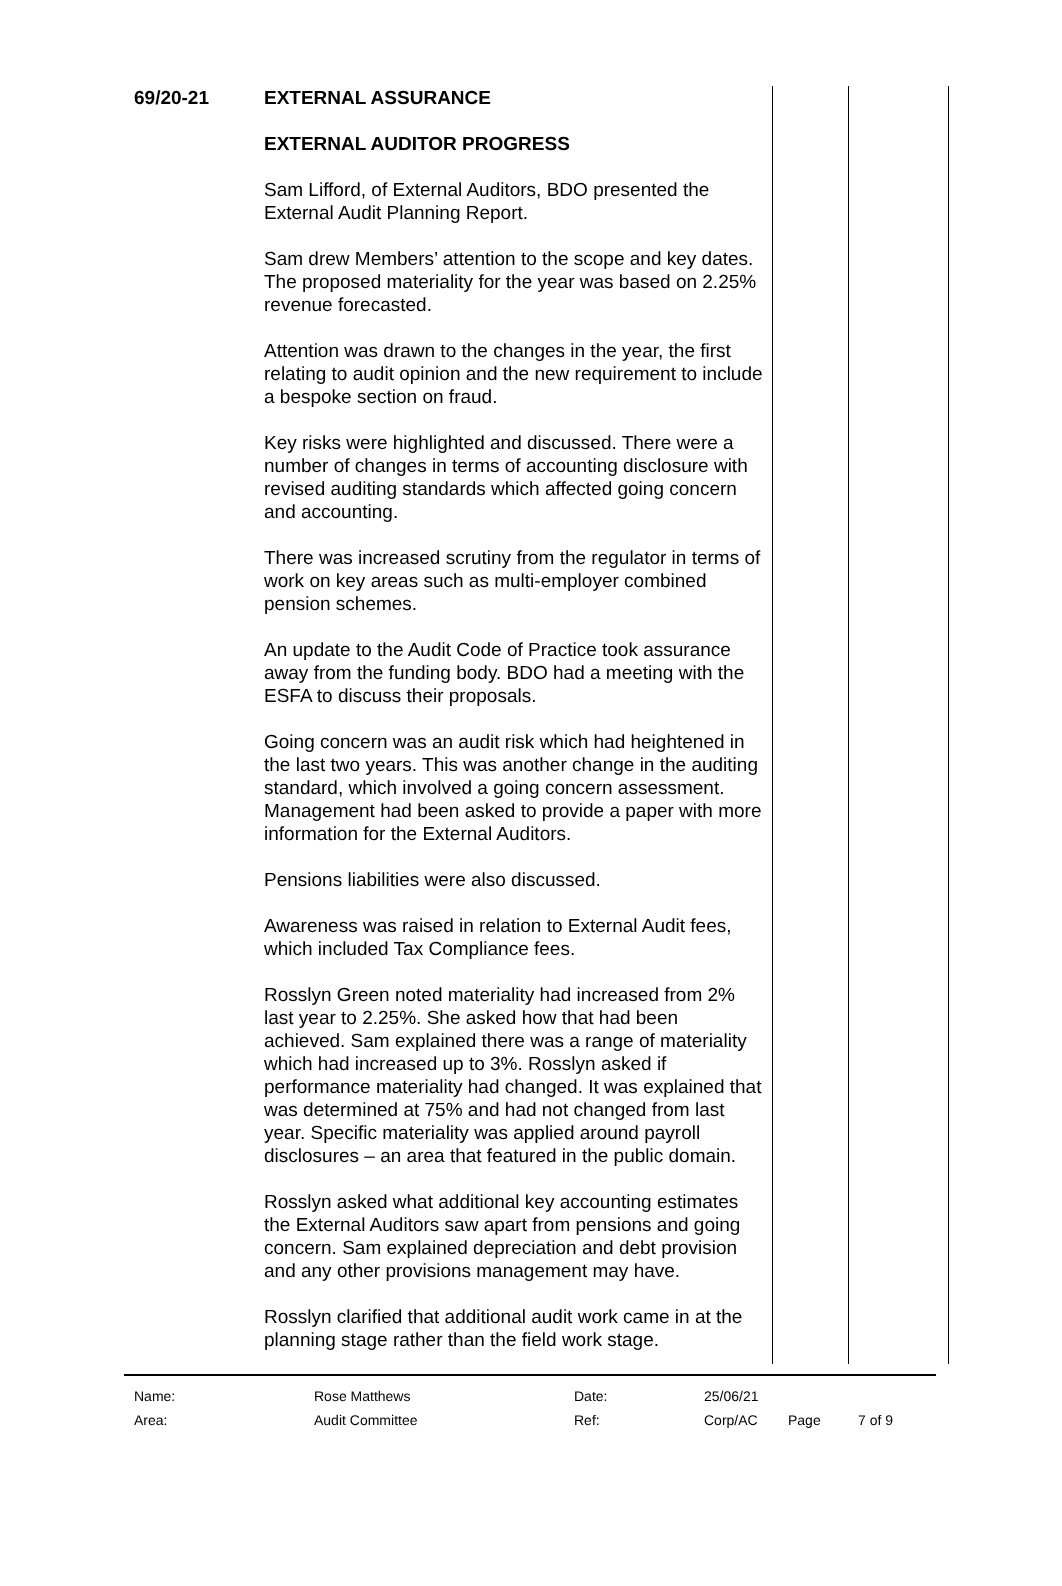| 69/20-21 | EXTERNAL ASSURANCE EXTERNAL AUDITOR PROGRESS Sam Lifford, of External Auditors, BDO presented the External Audit Planning Report. Sam drew Members’ attention to the scope and key dates. The proposed materiality for the year was based on 2.25% revenue forecasted. Attention was drawn to the changes in the year, the first relating to audit opinion and the new requirement to include a bespoke section on fraud. Key risks were highlighted and discussed. There were a number of changes in terms of accounting disclosure with revised auditing standards which affected going concern and accounting. There was increased scrutiny from the regulator in terms of work on key areas such as multi-employer combined pension schemes. An update to the Audit Code of Practice took assurance away from the funding body. BDO had a meeting with the ESFA to discuss their proposals. Going concern was an audit risk which had heightened in the last two years. This was another change in the auditing standard, which involved a going concern assessment. Management had been asked to provide a paper with more information for the External Auditors. Pensions liabilities were also discussed. Awareness was raised in relation to External Audit fees, which included Tax Compliance fees. Rosslyn Green noted materiality had increased from 2% last year to 2.25%. She asked how that had been achieved. Sam explained there was a range of materiality which had increased up to 3%. Rosslyn asked if performance materiality had changed. It was explained that was determined at 75% and had not changed from last year. Specific materiality was applied around payroll disclosures – an area that featured in the public domain. Rosslyn asked what additional key accounting estimates the External Auditors saw apart from pensions and going concern. Sam explained depreciation and debt provision and any other provisions management may have. Rosslyn clarified that additional audit work came in at the planning stage rather than the field work stage. |
| Name: | Rose Matthews | Date: | 25/06/21 | | |
| Area: | Audit Committee | Ref: | Corp/AC | Page | 7 of 9 |